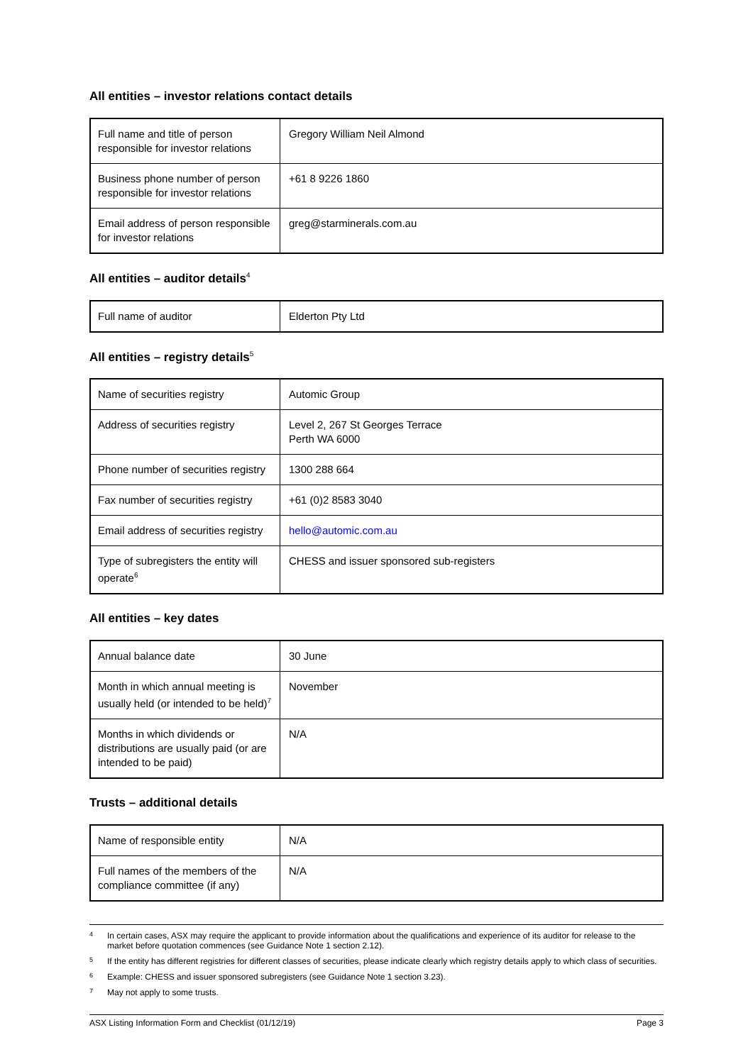All entities – investor relations contact details
| Full name and title of person responsible for investor relations | Gregory William Neil Almond |
| Business phone number of person responsible for investor relations | +61 8 9226 1860 |
| Email address of person responsible for investor relations | greg@starminerals.com.au |
All entities – auditor details<sup>4</sup>
| Full name of auditor | Elderton Pty Ltd |
All entities – registry details<sup>5</sup>
| Name of securities registry | Automic Group |
| Address of securities registry | Level 2, 267 St Georges Terrace Perth WA 6000 |
| Phone number of securities registry | 1300 288 664 |
| Fax number of securities registry | +61 (0)2 8583 3040 |
| Email address of securities registry | hello@automic.com.au |
| Type of subregisters the entity will operate<sup>6</sup> | CHESS and issuer sponsored sub-registers |
All entities – key dates
| Annual balance date | 30 June |
| Month in which annual meeting is usually held (or intended to be held)<sup>7</sup> | November |
| Months in which dividends or distributions are usually paid (or are intended to be paid) | N/A |
Trusts – additional details
| Name of responsible entity | N/A |
| Full names of the members of the compliance committee (if any) | N/A |
4 In certain cases, ASX may require the applicant to provide information about the qualifications and experience of its auditor for release to the market before quotation commences (see Guidance Note 1 section 2.12).
5 If the entity has different registries for different classes of securities, please indicate clearly which registry details apply to which class of securities.
6 Example: CHESS and issuer sponsored subregisters (see Guidance Note 1 section 3.23).
7 May not apply to some trusts.
ASX Listing Information Form and Checklist (01/12/19) Page 3